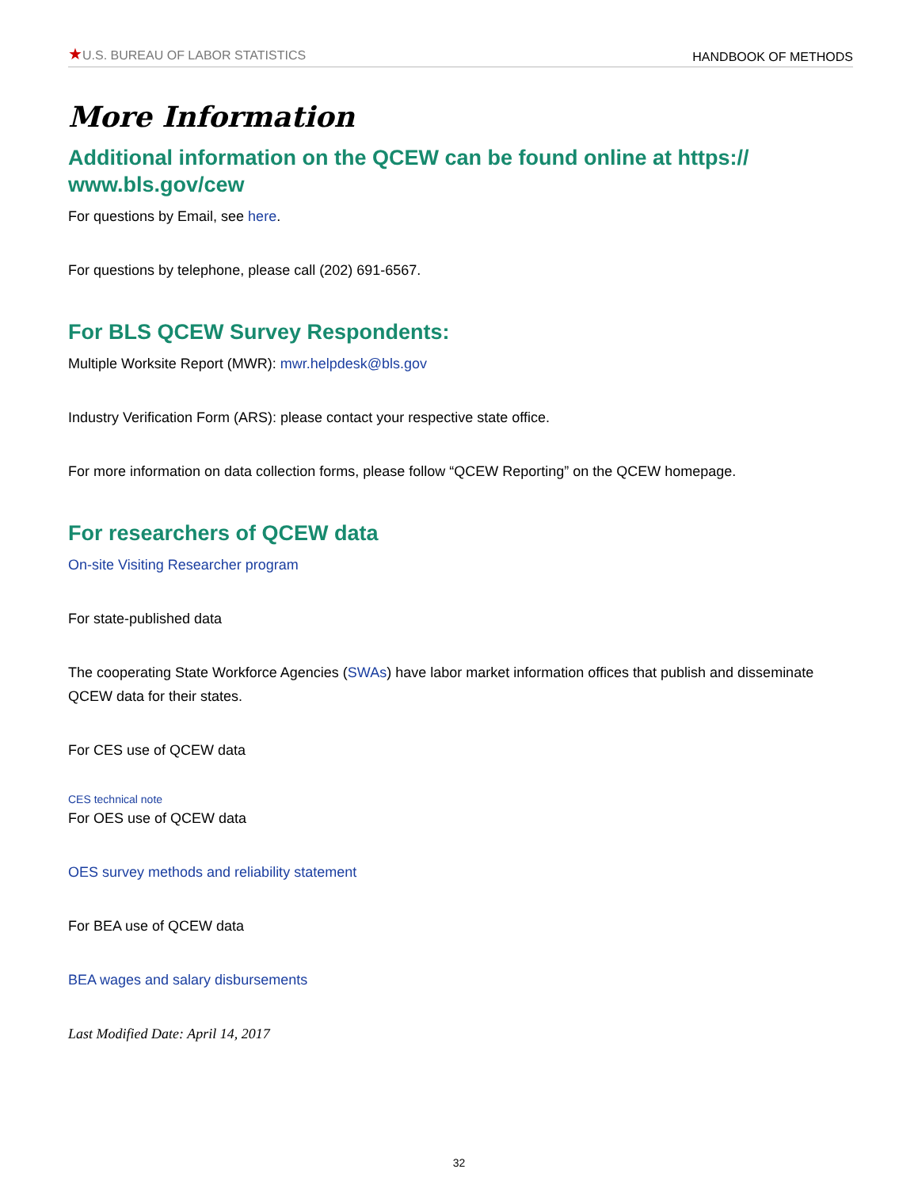★U.S. BUREAU OF LABOR STATISTICS
HANDBOOK OF METHODS
More Information
Additional information on the QCEW can be found online at https://
www.bls.gov/cew
For questions by Email, see here.
For questions by telephone, please call (202) 691-6567.
For BLS QCEW Survey Respondents:
Multiple Worksite Report (MWR): mwr.helpdesk@bls.gov
Industry Verification Form (ARS): please contact your respective state office.
For more information on data collection forms, please follow “QCEW Reporting” on the QCEW homepage.
For researchers of QCEW data
On-site Visiting Researcher program
For state-published data
The cooperating State Workforce Agencies (SWAs) have labor market information offices that publish and disseminate QCEW data for their states.
For CES use of QCEW data
CES technical note
For OES use of QCEW data
OES survey methods and reliability statement
For BEA use of QCEW data
BEA wages and salary disbursements
Last Modified Date: April 14, 2017
32